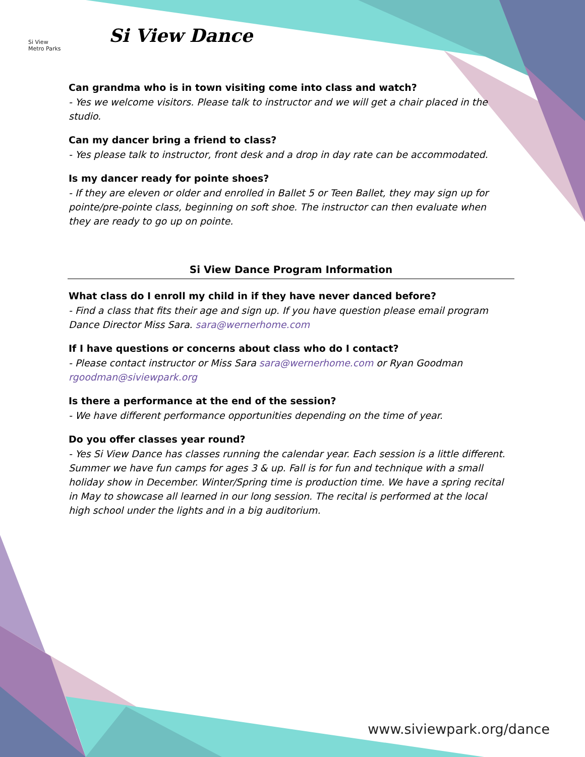Si View
Metro Parks
Si View Dance
Can grandma who is in town visiting come into class and watch?
- Yes we welcome visitors. Please talk to instructor and we will get a chair placed in the studio.
Can my dancer bring a friend to class?
- Yes please talk to instructor, front desk and a drop in day rate can be accommodated.
Is my dancer ready for pointe shoes?
- If they are eleven or older and enrolled in Ballet 5 or Teen Ballet, they may sign up for pointe/pre-pointe class, beginning on soft shoe. The instructor can then evaluate when they are ready to go up on pointe.
Si View Dance Program Information
What class do I enroll my child in if they have never danced before?
- Find a class that fits their age and sign up. If you have question please email program Dance Director Miss Sara. sara@wernerhome.com
If I have questions or concerns about class who do I contact?
- Please contact instructor or Miss Sara sara@wernerhome.com or Ryan Goodman rgoodman@siviewpark.org
Is there a performance at the end of the session?
- We have different performance opportunities depending on the time of year.
Do you offer classes year round?
- Yes Si View Dance has classes running the calendar year. Each session is a little different. Summer we have fun camps for ages 3 & up. Fall is for fun and technique with a small holiday show in December. Winter/Spring time is production time. We have a spring recital in May to showcase all learned in our long session. The recital is performed at the local high school under the lights and in a big auditorium.
www.siviewpark.org/dance